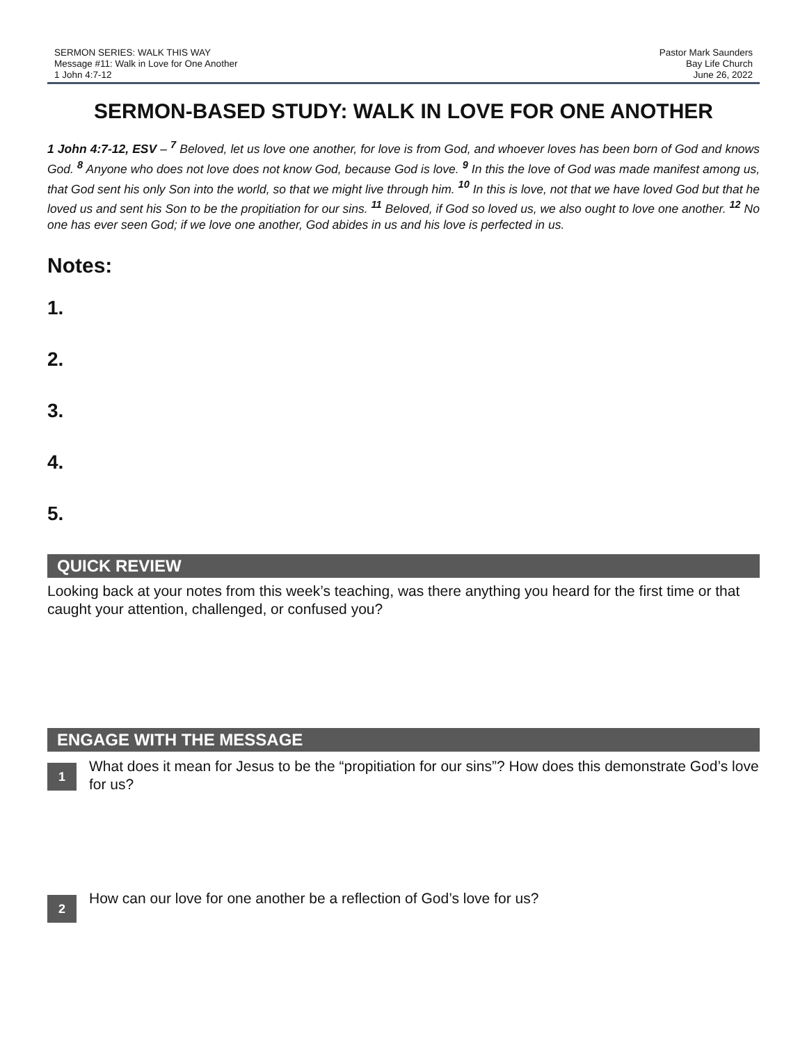SERMON SERIES: WALK THIS WAY
Message #11: Walk in Love for One Another
1 John 4:7-12
Pastor Mark Saunders
Bay Life Church
June 26, 2022
SERMON-BASED STUDY: WALK IN LOVE FOR ONE ANOTHER
1 John 4:7-12, ESV – <sup>7</sup> Beloved, let us love one another, for love is from God, and whoever loves has been born of God and knows God. <sup>8</sup> Anyone who does not love does not know God, because God is love. <sup>9</sup> In this the love of God was made manifest among us, that God sent his only Son into the world, so that we might live through him. <sup>10</sup> In this is love, not that we have loved God but that he loved us and sent his Son to be the propitiation for our sins. <sup>11</sup> Beloved, if God so loved us, we also ought to love one another. <sup>12</sup> No one has ever seen God; if we love one another, God abides in us and his love is perfected in us.
Notes:
1.
2.
3.
4.
5.
QUICK REVIEW
Looking back at your notes from this week’s teaching, was there anything you heard for the first time or that caught your attention, challenged, or confused you?
ENGAGE WITH THE MESSAGE
1
What does it mean for Jesus to be the “propitiation for our sins”? How does this demonstrate God’s love for us?
2
How can our love for one another be a reflection of God’s love for us?